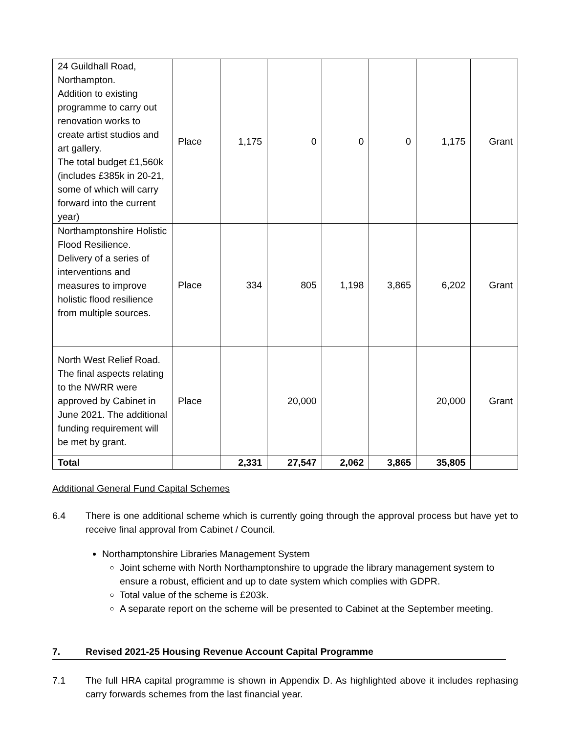| 24 Guildhall Road, Northampton. Addition to existing programme to carry out renovation works to create artist studios and art gallery. The total budget £1,560k (includes £385k in 20-21, some of which will carry forward into the current year) | Place | 1,175 | 0 | 0 | 0 | 1,175 | Grant |
| Northamptonshire Holistic Flood Resilience. Delivery of a series of interventions and measures to improve holistic flood resilience from multiple sources. | Place | 334 | 805 | 1,198 | 3,865 | 6,202 | Grant |
| North West Relief Road. The final aspects relating to the NWRR were approved by Cabinet in June 2021. The additional funding requirement will be met by grant. | Place | | 20,000 | | | 20,000 | Grant |
| Total | | 2,331 | 27,547 | 2,062 | 3,865 | 35,805 | |
Additional General Fund Capital Schemes
6.4 There is one additional scheme which is currently going through the approval process but have yet to receive final approval from Cabinet / Council.
Northamptonshire Libraries Management System
Joint scheme with North Northamptonshire to upgrade the library management system to ensure a robust, efficient and up to date system which complies with GDPR.
Total value of the scheme is £203k.
A separate report on the scheme will be presented to Cabinet at the September meeting.
7. Revised 2021-25 Housing Revenue Account Capital Programme
7.1 The full HRA capital programme is shown in Appendix D. As highlighted above it includes rephasing carry forwards schemes from the last financial year.